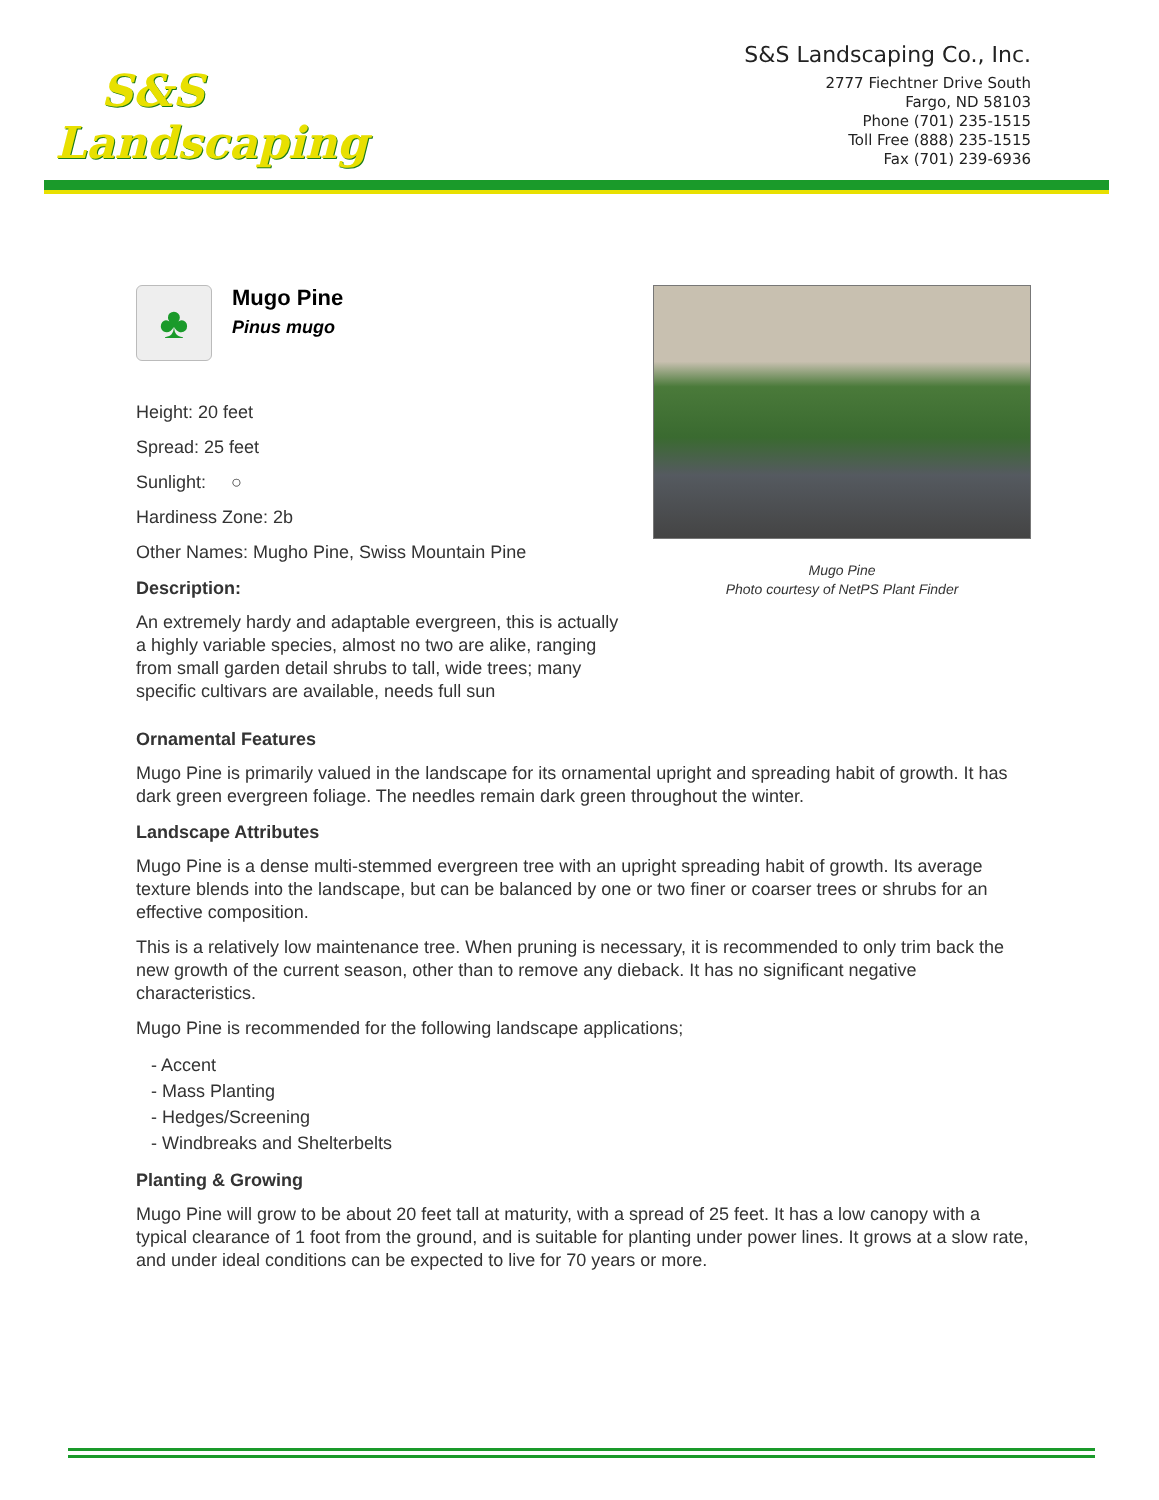S&S
Landscaping
S&S Landscaping Co., Inc.
2777 Fiechtner Drive South
Fargo, ND 58103
Phone (701) 235-1515
Toll Free (888) 235-1515
Fax (701) 239-6936
♣
Mugo Pine
Pinus mugo
Height: 20 feet
Spread: 25 feet
Sunlight: ○
Hardiness Zone: 2b
Other Names: Mugho Pine, Swiss Mountain Pine
Description:
An extremely hardy and adaptable evergreen, this is actually a highly variable species, almost no two are alike, ranging from small garden detail shrubs to tall, wide trees; many specific cultivars are available, needs full sun
Mugo Pine
Photo courtesy of NetPS Plant Finder
Ornamental Features
Mugo Pine is primarily valued in the landscape for its ornamental upright and spreading habit of growth. It has dark green evergreen foliage. The needles remain dark green throughout the winter.
Landscape Attributes
Mugo Pine is a dense multi-stemmed evergreen tree with an upright spreading habit of growth. Its average texture blends into the landscape, but can be balanced by one or two finer or coarser trees or shrubs for an effective composition.
This is a relatively low maintenance tree. When pruning is necessary, it is recommended to only trim back the new growth of the current season, other than to remove any dieback. It has no significant negative characteristics.
Mugo Pine is recommended for the following landscape applications;
- Accent
- Mass Planting
- Hedges/Screening
- Windbreaks and Shelterbelts
Planting & Growing
Mugo Pine will grow to be about 20 feet tall at maturity, with a spread of 25 feet. It has a low canopy with a typical clearance of 1 foot from the ground, and is suitable for planting under power lines. It grows at a slow rate, and under ideal conditions can be expected to live for 70 years or more.